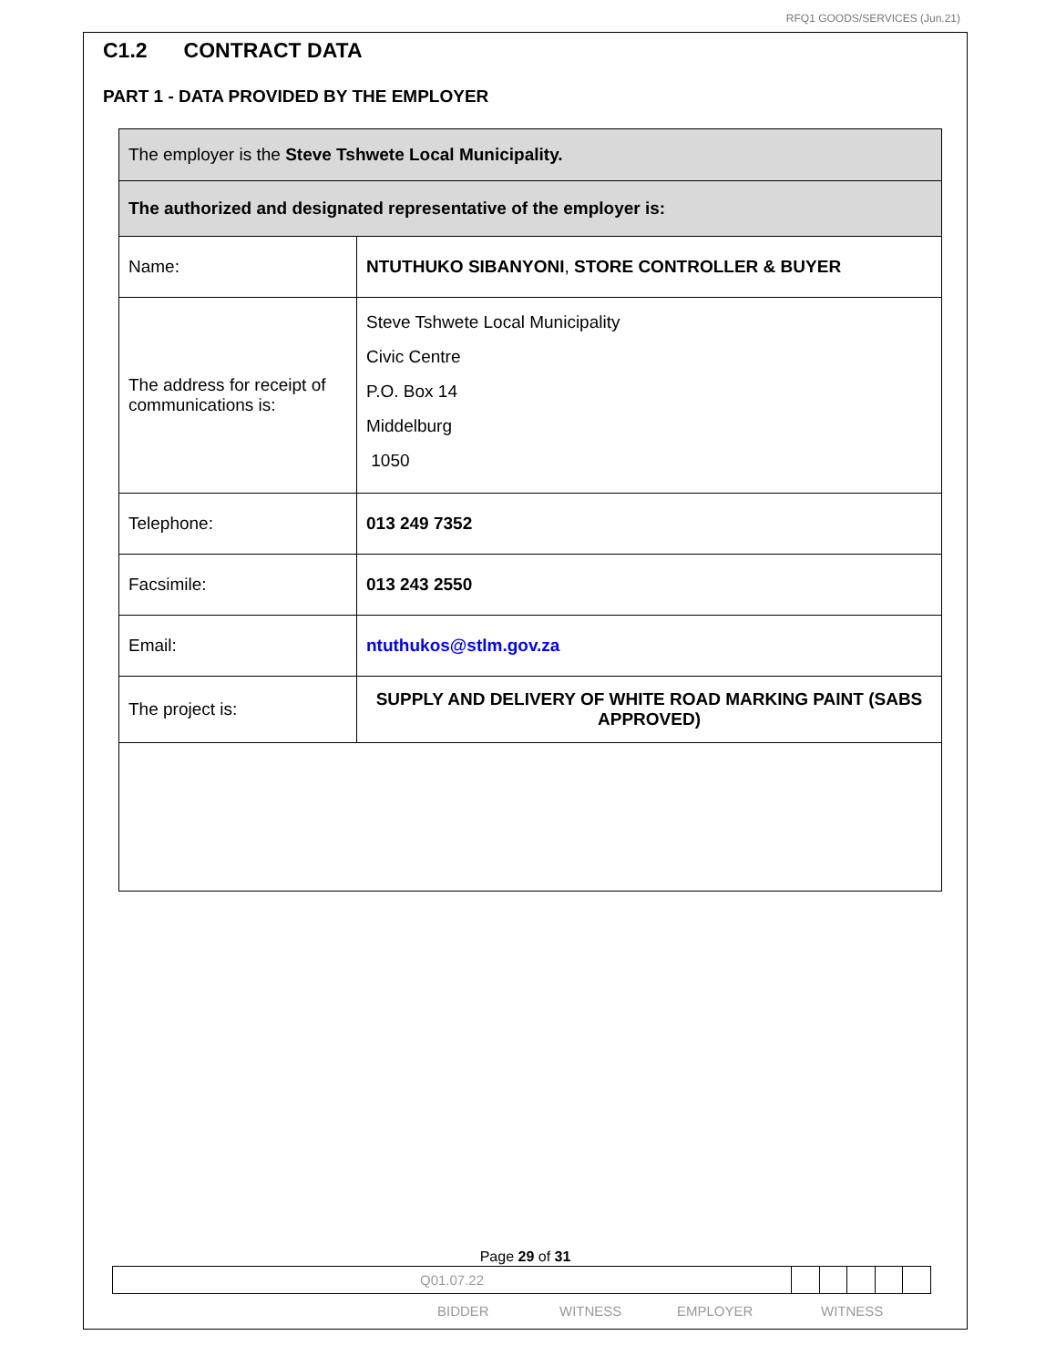RFQ1 GOODS/SERVICES (Jun.21)
C1.2 CONTRACT DATA
PART 1 - DATA PROVIDED BY THE EMPLOYER
| The employer is the Steve Tshwete Local Municipality. | |
| The authorized and designated representative of the employer is: | |
| Name: | NTUTHUKO SIBANYONI , STORE CONTROLLER & BUYER |
| The address for receipt of communications is: | Steve Tshwete Local Municipality Civic Centre P.O. Box 14 Middelburg 1050 |
| Telephone: | 013 249 7352 |
| Facsimile: | 013 243 2550 |
| Email: | ntuthukos@stlm.gov.za |
| The project is: | SUPPLY AND DELIVERY OF WHITE ROAD MARKING PAINT (SABS APPROVED) |
Page 29 of 31
| Q01.07.22 | | | | | |
BIDDER WITNESS EMPLOYER WITNESS